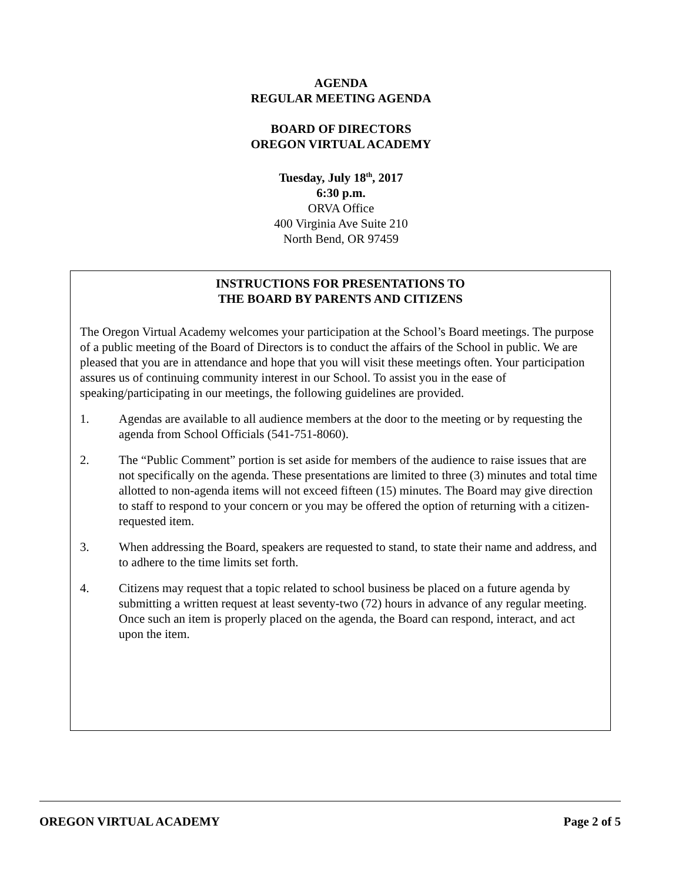AGENDA
REGULAR MEETING AGENDA
BOARD OF DIRECTORS
OREGON VIRTUAL ACADEMY
Tuesday, July 18<sup>th</sup>, 2017
6:30 p.m.
ORVA Office
400 Virginia Ave Suite 210
North Bend, OR 97459
INSTRUCTIONS FOR PRESENTATIONS TO
THE BOARD BY PARENTS AND CITIZENS
The Oregon Virtual Academy welcomes your participation at the School’s Board meetings. The purpose of a public meeting of the Board of Directors is to conduct the affairs of the School in public. We are pleased that you are in attendance and hope that you will visit these meetings often. Your participation assures us of continuing community interest in our School. To assist you in the ease of speaking/participating in our meetings, the following guidelines are provided.
1. Agendas are available to all audience members at the door to the meeting or by requesting the agenda from School Officials (541-751-8060).
2. The “Public Comment” portion is set aside for members of the audience to raise issues that are not specifically on the agenda. These presentations are limited to three (3) minutes and total time allotted to non-agenda items will not exceed fifteen (15) minutes. The Board may give direction to staff to respond to your concern or you may be offered the option of returning with a citizen-requested item.
3. When addressing the Board, speakers are requested to stand, to state their name and address, and to adhere to the time limits set forth.
4. Citizens may request that a topic related to school business be placed on a future agenda by submitting a written request at least seventy-two (72) hours in advance of any regular meeting. Once such an item is properly placed on the agenda, the Board can respond, interact, and act upon the item.
OREGON VIRTUAL ACADEMY Page 2 of 5